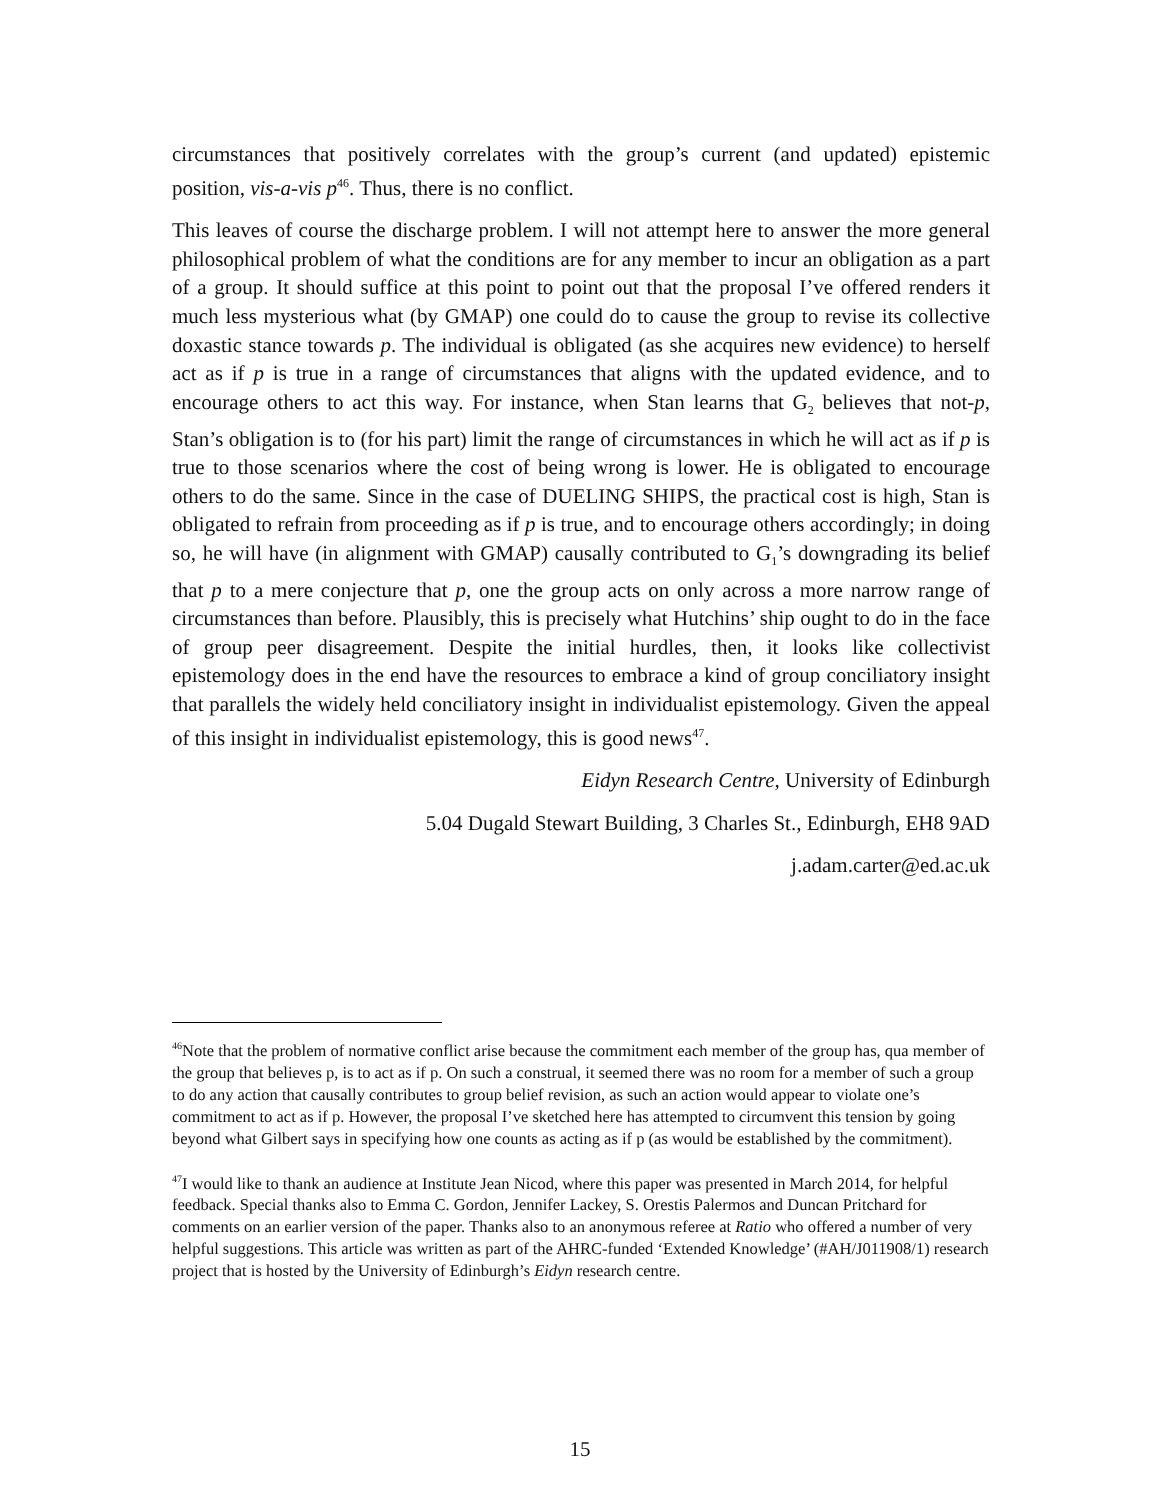circumstances that positively correlates with the group’s current (and updated) epistemic position, vis-a-vis p<sup>46</sup>. Thus, there is no conflict.
This leaves of course the discharge problem. I will not attempt here to answer the more general philosophical problem of what the conditions are for any member to incur an obligation as a part of a group. It should suffice at this point to point out that the proposal I’ve offered renders it much less mysterious what (by GMAP) one could do to cause the group to revise its collective doxastic stance towards p. The individual is obligated (as she acquires new evidence) to herself act as if p is true in a range of circumstances that aligns with the updated evidence, and to encourage others to act this way. For instance, when Stan learns that G<sub>2</sub> believes that not-p, Stan’s obligation is to (for his part) limit the range of circumstances in which he will act as if p is true to those scenarios where the cost of being wrong is lower. He is obligated to encourage others to do the same. Since in the case of DUELING SHIPS, the practical cost is high, Stan is obligated to refrain from proceeding as if p is true, and to encourage others accordingly; in doing so, he will have (in alignment with GMAP) causally contributed to G<sub>1</sub>’s downgrading its belief that p to a mere conjecture that p, one the group acts on only across a more narrow range of circumstances than before. Plausibly, this is precisely what Hutchins’ ship ought to do in the face of group peer disagreement. Despite the initial hurdles, then, it looks like collectivist epistemology does in the end have the resources to embrace a kind of group conciliatory insight that parallels the widely held conciliatory insight in individualist epistemology. Given the appeal of this insight in individualist epistemology, this is good news<sup>47</sup>.
Eidyn Research Centre, University of Edinburgh
5.04 Dugald Stewart Building, 3 Charles St., Edinburgh, EH8 9AD
j.adam.carter@ed.ac.uk
<sup>46</sup> Note that the problem of normative conflict arise because the commitment each member of the group has, qua member of the group that believes p, is to act as if p. On such a construal, it seemed there was no room for a member of such a group to do any action that causally contributes to group belief revision, as such an action would appear to violate one’s commitment to act as if p. However, the proposal I’ve sketched here has attempted to circumvent this tension by going beyond what Gilbert says in specifying how one counts as acting as if p (as would be established by the commitment).
<sup>47</sup> I would like to thank an audience at Institute Jean Nicod, where this paper was presented in March 2014, for helpful feedback. Special thanks also to Emma C. Gordon, Jennifer Lackey, S. Orestis Palermos and Duncan Pritchard for comments on an earlier version of the paper. Thanks also to an anonymous referee at Ratio who offered a number of very helpful suggestions. This article was written as part of the AHRC-funded ‘Extended Knowledge’ (#AH/J011908/1) research project that is hosted by the University of Edinburgh’s Eidyn research centre.
15